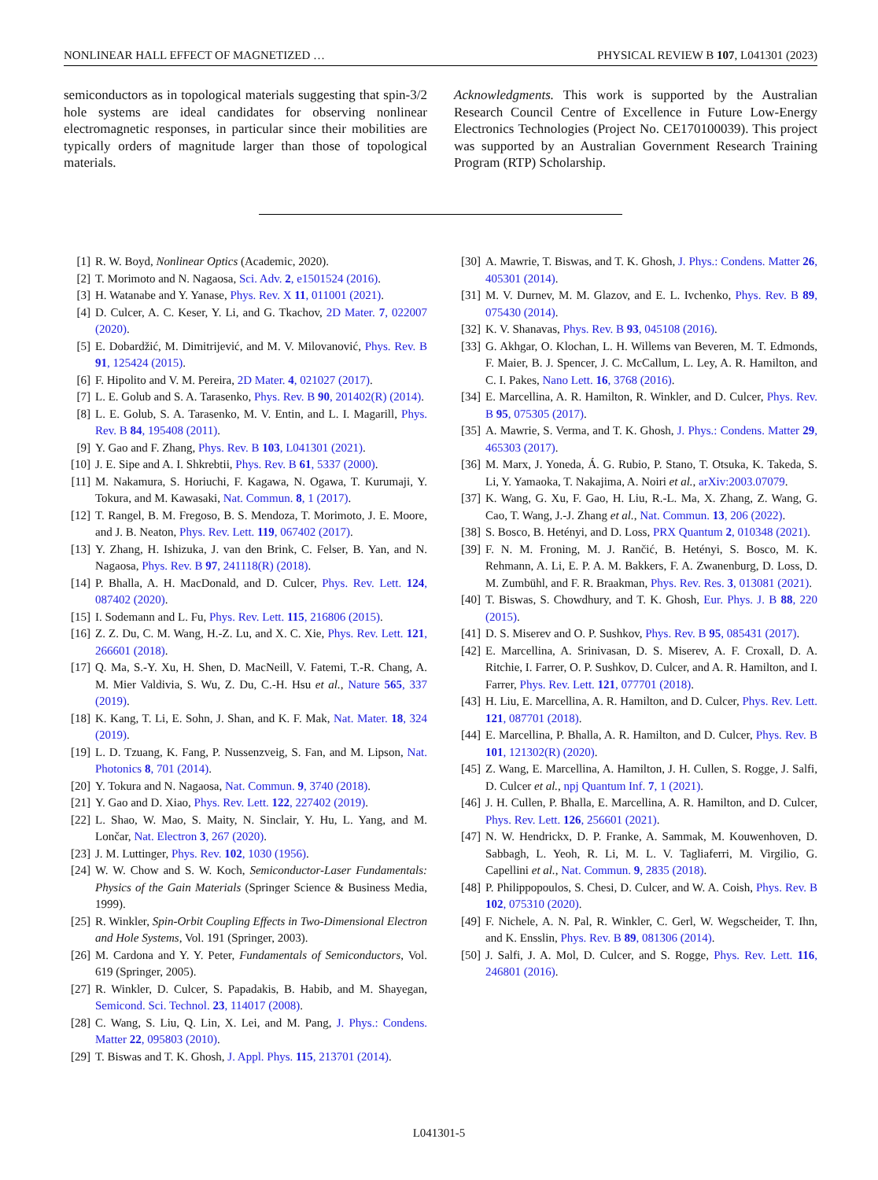NONLINEAR HALL EFFECT OF MAGNETIZED … PHYSICAL REVIEW B 107, L041301 (2023)
semiconductors as in topological materials suggesting that spin-3/2 hole systems are ideal candidates for observing nonlinear electromagnetic responses, in particular since their mobilities are typically orders of magnitude larger than those of topological materials.
Acknowledgments. This work is supported by the Australian Research Council Centre of Excellence in Future Low-Energy Electronics Technologies (Project No. CE170100039). This project was supported by an Australian Government Research Training Program (RTP) Scholarship.
[1] R. W. Boyd, Nonlinear Optics (Academic, 2020).
[2] T. Morimoto and N. Nagaosa, Sci. Adv. 2, e1501524 (2016).
[3] H. Watanabe and Y. Yanase, Phys. Rev. X 11, 011001 (2021).
[4] D. Culcer, A. C. Keser, Y. Li, and G. Tkachov, 2D Mater. 7, 022007 (2020).
[5] E. Dobardžić, M. Dimitrijević, and M. V. Milovanović, Phys. Rev. B 91, 125424 (2015).
[6] F. Hipolito and V. M. Pereira, 2D Mater. 4, 021027 (2017).
[7] L. E. Golub and S. A. Tarasenko, Phys. Rev. B 90, 201402(R) (2014).
[8] L. E. Golub, S. A. Tarasenko, M. V. Entin, and L. I. Magarill, Phys. Rev. B 84, 195408 (2011).
[9] Y. Gao and F. Zhang, Phys. Rev. B 103, L041301 (2021).
[10] J. E. Sipe and A. I. Shkrebtii, Phys. Rev. B 61, 5337 (2000).
[11] M. Nakamura, S. Horiuchi, F. Kagawa, N. Ogawa, T. Kurumaji, Y. Tokura, and M. Kawasaki, Nat. Commun. 8, 1 (2017).
[12] T. Rangel, B. M. Fregoso, B. S. Mendoza, T. Morimoto, J. E. Moore, and J. B. Neaton, Phys. Rev. Lett. 119, 067402 (2017).
[13] Y. Zhang, H. Ishizuka, J. van den Brink, C. Felser, B. Yan, and N. Nagaosa, Phys. Rev. B 97, 241118(R) (2018).
[14] P. Bhalla, A. H. MacDonald, and D. Culcer, Phys. Rev. Lett. 124, 087402 (2020).
[15] I. Sodemann and L. Fu, Phys. Rev. Lett. 115, 216806 (2015).
[16] Z. Z. Du, C. M. Wang, H.-Z. Lu, and X. C. Xie, Phys. Rev. Lett. 121, 266601 (2018).
[17] Q. Ma, S.-Y. Xu, H. Shen, D. MacNeill, V. Fatemi, T.-R. Chang, A. M. Mier Valdivia, S. Wu, Z. Du, C.-H. Hsu et al., Nature 565, 337 (2019).
[18] K. Kang, T. Li, E. Sohn, J. Shan, and K. F. Mak, Nat. Mater. 18, 324 (2019).
[19] L. D. Tzuang, K. Fang, P. Nussenzveig, S. Fan, and M. Lipson, Nat. Photonics 8, 701 (2014).
[20] Y. Tokura and N. Nagaosa, Nat. Commun. 9, 3740 (2018).
[21] Y. Gao and D. Xiao, Phys. Rev. Lett. 122, 227402 (2019).
[22] L. Shao, W. Mao, S. Maity, N. Sinclair, Y. Hu, L. Yang, and M. Lončar, Nat. Electron 3, 267 (2020).
[23] J. M. Luttinger, Phys. Rev. 102, 1030 (1956).
[24] W. W. Chow and S. W. Koch, Semiconductor-Laser Fundamentals: Physics of the Gain Materials (Springer Science & Business Media, 1999).
[25] R. Winkler, Spin-Orbit Coupling Effects in Two-Dimensional Electron and Hole Systems, Vol. 191 (Springer, 2003).
[26] M. Cardona and Y. Y. Peter, Fundamentals of Semiconductors, Vol. 619 (Springer, 2005).
[27] R. Winkler, D. Culcer, S. Papadakis, B. Habib, and M. Shayegan, Semicond. Sci. Technol. 23, 114017 (2008).
[28] C. Wang, S. Liu, Q. Lin, X. Lei, and M. Pang, J. Phys.: Condens. Matter 22, 095803 (2010).
[29] T. Biswas and T. K. Ghosh, J. Appl. Phys. 115, 213701 (2014).
[30] A. Mawrie, T. Biswas, and T. K. Ghosh, J. Phys.: Condens. Matter 26, 405301 (2014).
[31] M. V. Durnev, M. M. Glazov, and E. L. Ivchenko, Phys. Rev. B 89, 075430 (2014).
[32] K. V. Shanavas, Phys. Rev. B 93, 045108 (2016).
[33] G. Akhgar, O. Klochan, L. H. Willems van Beveren, M. T. Edmonds, F. Maier, B. J. Spencer, J. C. McCallum, L. Ley, A. R. Hamilton, and C. I. Pakes, Nano Lett. 16, 3768 (2016).
[34] E. Marcellina, A. R. Hamilton, R. Winkler, and D. Culcer, Phys. Rev. B 95, 075305 (2017).
[35] A. Mawrie, S. Verma, and T. K. Ghosh, J. Phys.: Condens. Matter 29, 465303 (2017).
[36] M. Marx, J. Yoneda, Á. G. Rubio, P. Stano, T. Otsuka, K. Takeda, S. Li, Y. Yamaoka, T. Nakajima, A. Noiri et al., arXiv:2003.07079.
[37] K. Wang, G. Xu, F. Gao, H. Liu, R.-L. Ma, X. Zhang, Z. Wang, G. Cao, T. Wang, J.-J. Zhang et al., Nat. Commun. 13, 206 (2022).
[38] S. Bosco, B. Hetényi, and D. Loss, PRX Quantum 2, 010348 (2021).
[39] F. N. M. Froning, M. J. Rančić, B. Hetényi, S. Bosco, M. K. Rehmann, A. Li, E. P. A. M. Bakkers, F. A. Zwanenburg, D. Loss, D. M. Zumbühl, and F. R. Braakman, Phys. Rev. Res. 3, 013081 (2021).
[40] T. Biswas, S. Chowdhury, and T. K. Ghosh, Eur. Phys. J. B 88, 220 (2015).
[41] D. S. Miserev and O. P. Sushkov, Phys. Rev. B 95, 085431 (2017).
[42] E. Marcellina, A. Srinivasan, D. S. Miserev, A. F. Croxall, D. A. Ritchie, I. Farrer, O. P. Sushkov, D. Culcer, and A. R. Hamilton, and I. Farrer, Phys. Rev. Lett. 121, 077701 (2018).
[43] H. Liu, E. Marcellina, A. R. Hamilton, and D. Culcer, Phys. Rev. Lett. 121, 087701 (2018).
[44] E. Marcellina, P. Bhalla, A. R. Hamilton, and D. Culcer, Phys. Rev. B 101, 121302(R) (2020).
[45] Z. Wang, E. Marcellina, A. Hamilton, J. H. Cullen, S. Rogge, J. Salfi, D. Culcer et al., npj Quantum Inf. 7, 1 (2021).
[46] J. H. Cullen, P. Bhalla, E. Marcellina, A. R. Hamilton, and D. Culcer, Phys. Rev. Lett. 126, 256601 (2021).
[47] N. W. Hendrickx, D. P. Franke, A. Sammak, M. Kouwenhoven, D. Sabbagh, L. Yeoh, R. Li, M. L. V. Tagliaferri, M. Virgilio, G. Capellini et al., Nat. Commun. 9, 2835 (2018).
[48] P. Philippopoulos, S. Chesi, D. Culcer, and W. A. Coish, Phys. Rev. B 102, 075310 (2020).
[49] F. Nichele, A. N. Pal, R. Winkler, C. Gerl, W. Wegscheider, T. Ihn, and K. Ensslin, Phys. Rev. B 89, 081306 (2014).
[50] J. Salfi, J. A. Mol, D. Culcer, and S. Rogge, Phys. Rev. Lett. 116, 246801 (2016).
L041301-5